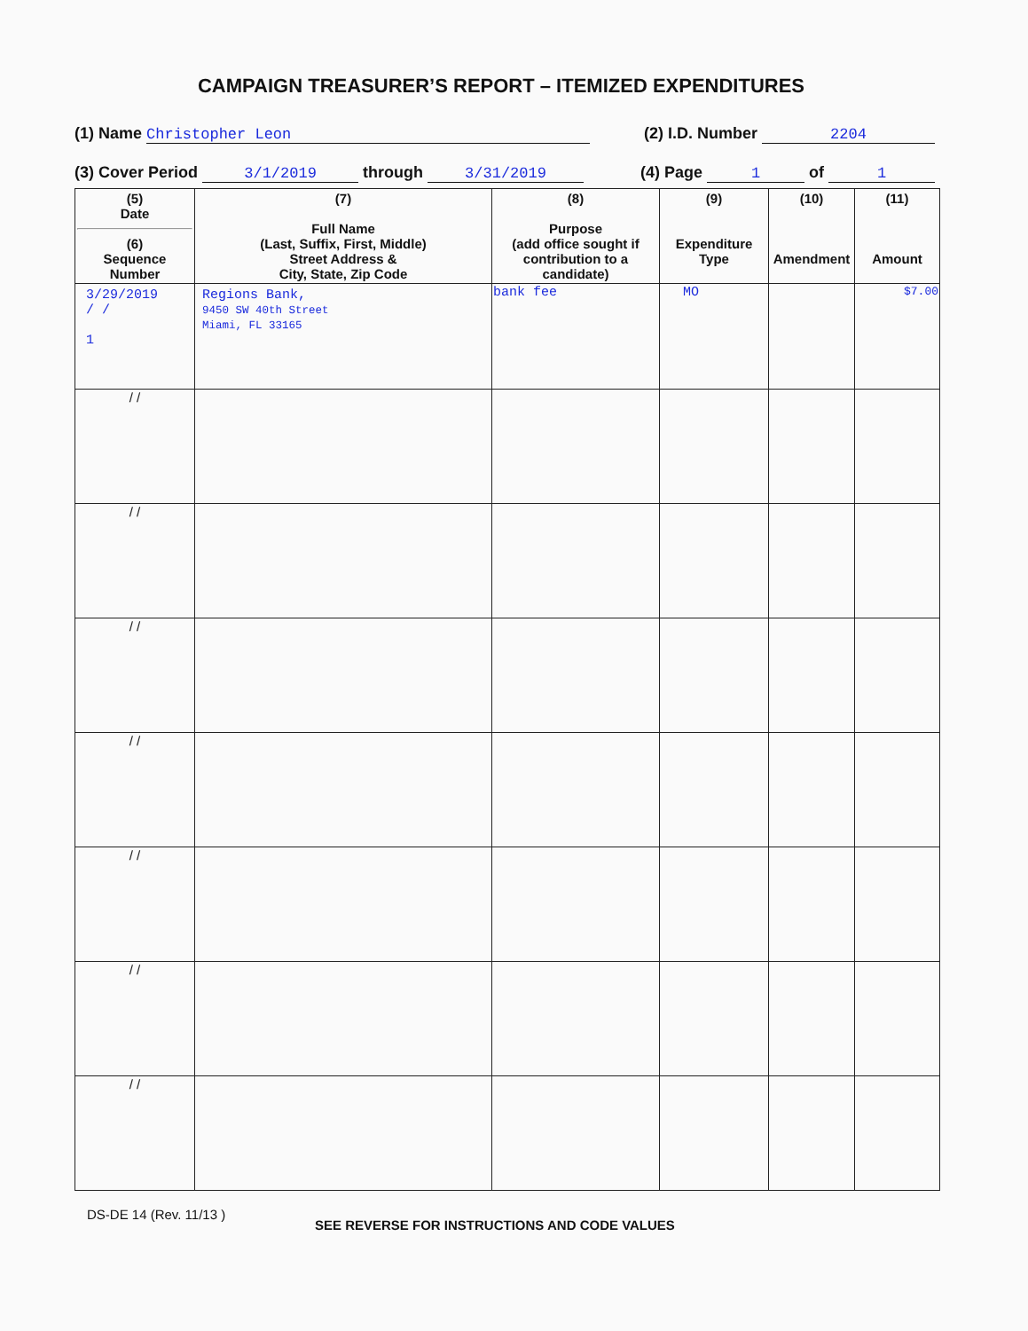CAMPAIGN TREASURER’S REPORT – ITEMIZED EXPENDITURES
(1) Name Christopher Leon (2) I.D. Number 2204
(3) Cover Period 3/1/2019 through 3/31/2019 (4) Page 1 of 1
| (5) Date (6) Sequence Number | (7) Full Name (Last, Suffix, First, Middle) Street Address & City, State, Zip Code | (8) Purpose (add office sought if contribution to a candidate) | (9) Expenditure Type | (10) Amendment | (11) Amount |
| --- | --- | --- | --- | --- | --- |
| 3/29/2019 / / 1 | Regions Bank, 9450 SW 40th Street Miami, FL 33165 | bank fee | MO | | $7.00 |
| / / | | | | | |
| / / | | | | | |
| / / | | | | | |
| / / | | | | | |
| / / | | | | | |
| / / | | | | | |
| / / | | | | | |
DS-DE 14 (Rev. 11/13 )
SEE REVERSE FOR INSTRUCTIONS AND CODE VALUES